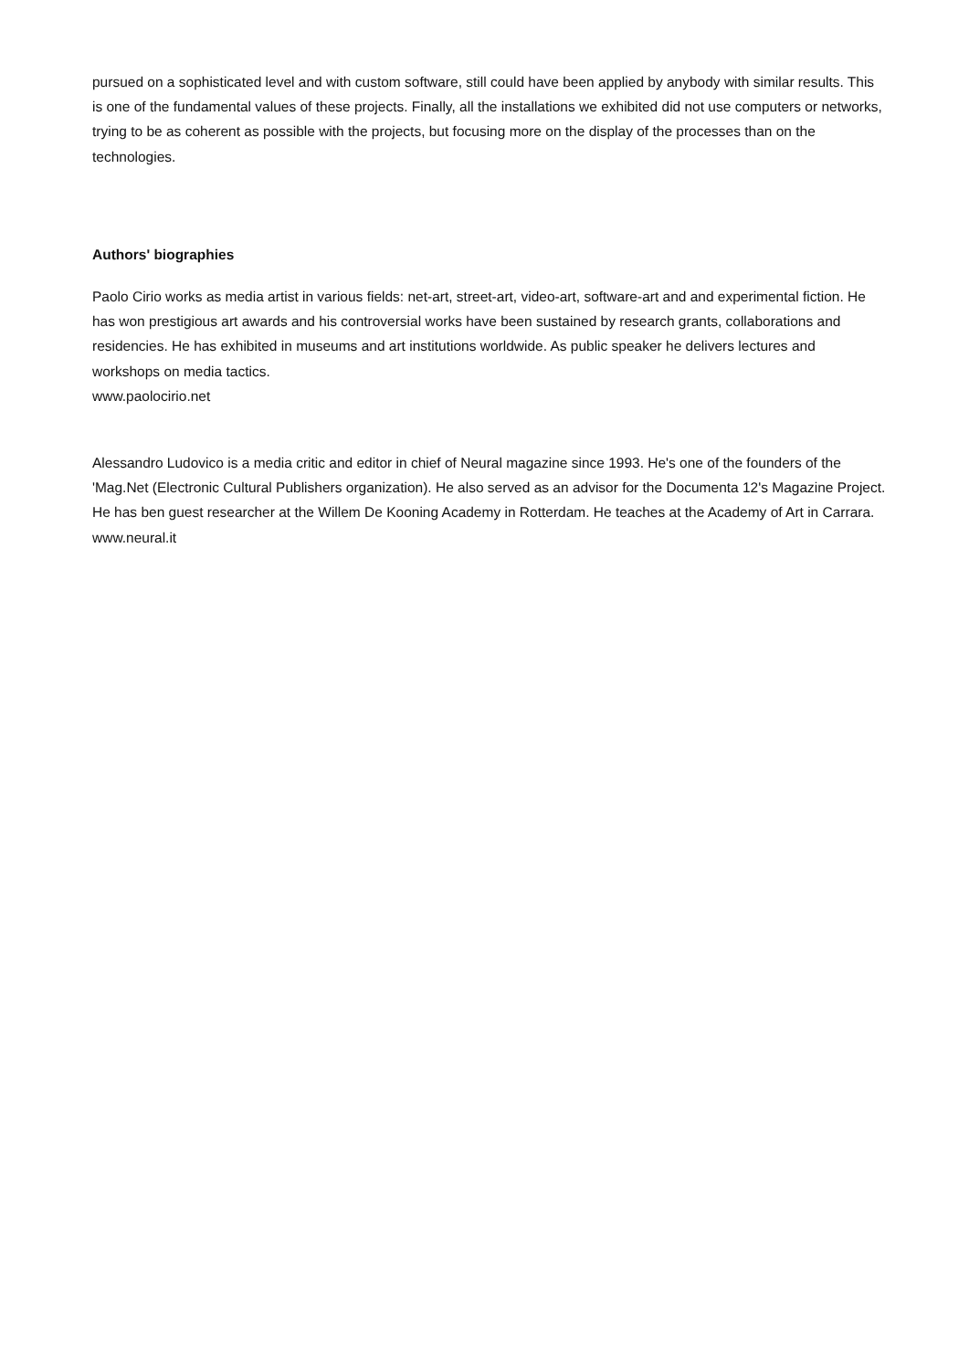pursued on a sophisticated level and with custom software, still could have been applied by anybody with similar results. This is one of the fundamental values of these projects. Finally, all the installations we exhibited did not use computers or networks, trying to be as coherent as possible with the projects, but focusing more on the display of the processes than on the technologies.
Authors' biographies
Paolo Cirio works as media artist in various fields: net-art, street-art, video-art, software-art and and experimental fiction. He has won prestigious art awards and his controversial works have been sustained by research grants, collaborations and residencies. He has exhibited in museums and art institutions worldwide. As public speaker he delivers lectures and workshops on media tactics.
www.paolocirio.net
Alessandro Ludovico is a media critic and editor in chief of Neural magazine since 1993. He's one of the founders of the 'Mag.Net (Electronic Cultural Publishers organization). He also served as an advisor for the Documenta 12's Magazine Project. He has ben guest researcher at the Willem De Kooning Academy in Rotterdam. He teaches at the Academy of Art in Carrara.
www.neural.it